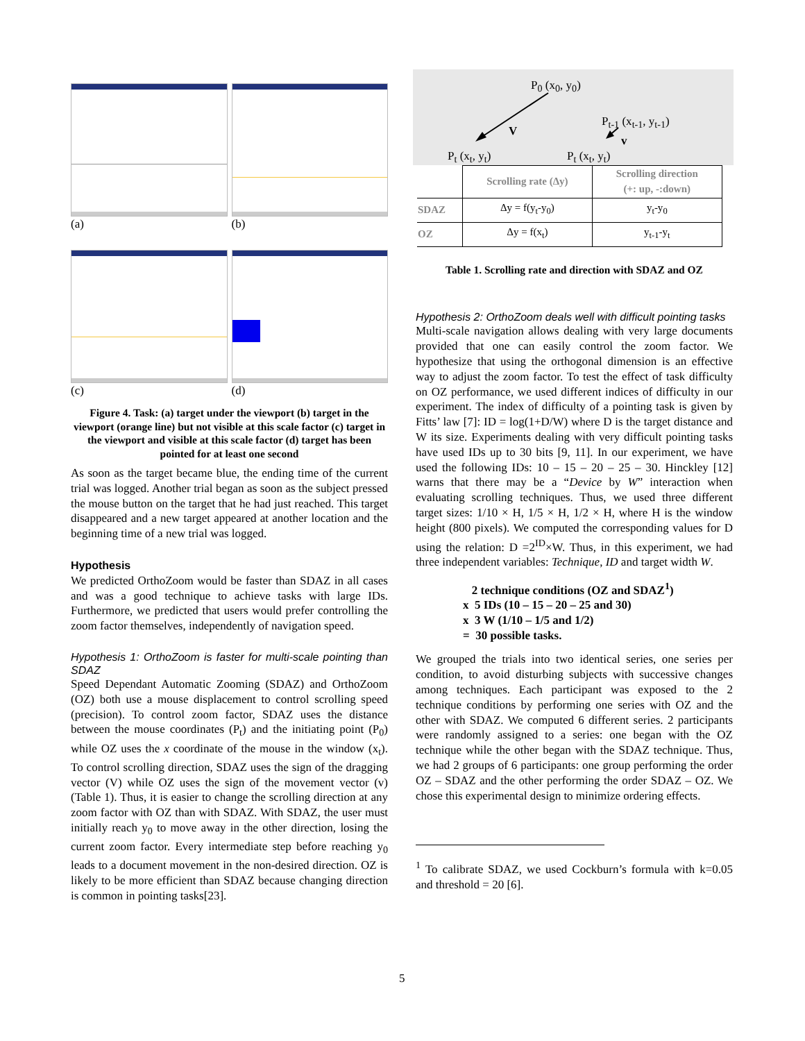(a)
(b)
(c)
(d)
Figure 4. Task: (a) target under the viewport (b) target in the viewport (orange line) but not visible at this scale factor (c) target in the viewport and visible at this scale factor (d) target has been pointed for at least one second
As soon as the target became blue, the ending time of the current trial was logged. Another trial began as soon as the subject pressed the mouse button on the target that he had just reached. This target disappeared and a new target appeared at another location and the beginning time of a new trial was logged.
Hypothesis
We predicted OrthoZoom would be faster than SDAZ in all cases and was a good technique to achieve tasks with large IDs. Furthermore, we predicted that users would prefer controlling the zoom factor themselves, independently of navigation speed.
Hypothesis 1: OrthoZoom is faster for multi-scale pointing than SDAZ
Speed Dependant Automatic Zooming (SDAZ) and OrthoZoom (OZ) both use a mouse displacement to control scrolling speed (precision). To control zoom factor, SDAZ uses the distance between the mouse coordinates (P<sub>t</sub>) and the initiating point (P<sub>0</sub>) while OZ uses the x coordinate of the mouse in the window (x<sub>t</sub>). To control scrolling direction, SDAZ uses the sign of the dragging vector (V) while OZ uses the sign of the movement vector (v) (Table 1). Thus, it is easier to change the scrolling direction at any zoom factor with OZ than with SDAZ. With SDAZ, the user must initially reach y<sub>0</sub> to move away in the other direction, losing the current zoom factor. Every intermediate step before reaching y<sub>0</sub> leads to a document movement in the non-desired direction. OZ is likely to be more efficient than SDAZ because changing direction is common in pointing tasks[23].
P<sub>0</sub> (x<sub>0</sub>, y<sub>0</sub>)
V
P<sub>t</sub> (x<sub>t</sub>, y<sub>t</sub>)
P<sub>t-1</sub> (x<sub>t-1</sub>, y<sub>t-1</sub>)
v
P<sub>t</sub> (x<sub>t</sub>, y<sub>t</sub>)
| | Scrolling rate (Δy) | Scrolling direction (+: up, -:down) |
| --- | --- | --- |
| SDAZ | Δy = f(y<sub>t</sub>-y<sub>0</sub>) | y<sub>t</sub>-y<sub>0</sub> |
| OZ | Δy = f(x<sub>t</sub>) | y<sub>t-1</sub>-y<sub>t</sub> |
Table 1. Scrolling rate and direction with SDAZ and OZ
Hypothesis 2: OrthoZoom deals well with difficult pointing tasks
Multi-scale navigation allows dealing with very large documents provided that one can easily control the zoom factor. We hypothesize that using the orthogonal dimension is an effective way to adjust the zoom factor. To test the effect of task difficulty on OZ performance, we used different indices of difficulty in our experiment. The index of difficulty of a pointing task is given by Fitts’ law [7]: ID = log(1+D/W) where D is the target distance and W its size. Experiments dealing with very difficult pointing tasks have used IDs up to 30 bits [9, 11]. In our experiment, we have used the following IDs: 10 – 15 – 20 – 25 – 30. Hinckley [12] warns that there may be a “Device by W” interaction when evaluating scrolling techniques. Thus, we used three different target sizes: 1/10 × H, 1/5 × H, 1/2 × H, where H is the window height (800 pixels). We computed the corresponding values for D using the relation: D =2<sup>ID</sup>×W. Thus, in this experiment, we had three independent variables: Technique, ID and target width W.
2 technique conditions (OZ and SDAZ<sup>1</sup>)
x 5 IDs (10 – 15 – 20 – 25 and 30)
x 3 W (1/10 – 1/5 and 1/2)
= 30 possible tasks.
We grouped the trials into two identical series, one series per condition, to avoid disturbing subjects with successive changes among techniques. Each participant was exposed to the 2 technique conditions by performing one series with OZ and the other with SDAZ. We computed 6 different series. 2 participants were randomly assigned to a series: one began with the OZ technique while the other began with the SDAZ technique. Thus, we had 2 groups of 6 participants: one group performing the order OZ – SDAZ and the other performing the order SDAZ – OZ. We chose this experimental design to minimize ordering effects.
<sup>1</sup> To calibrate SDAZ, we used Cockburn’s formula with k=0.05 and threshold = 20 [6].
5